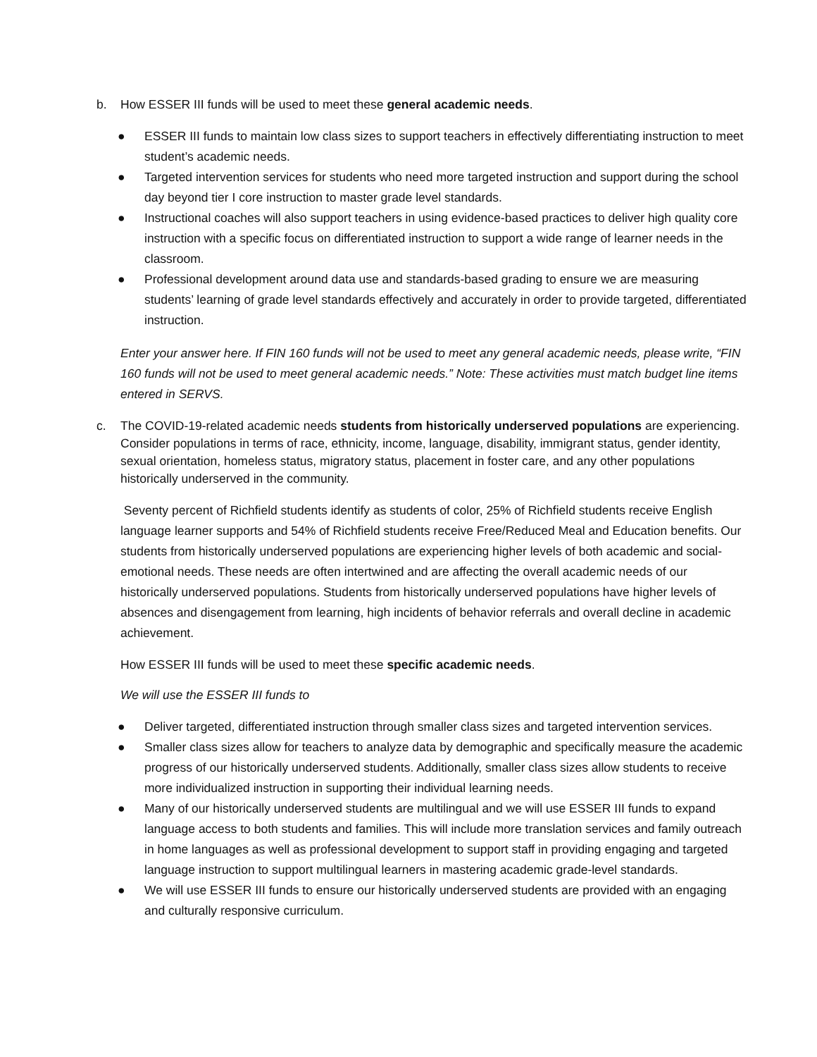b. How ESSER III funds will be used to meet these general academic needs.
● ESSER III funds to maintain low class sizes to support teachers in effectively differentiating instruction to meet student’s academic needs.
● Targeted intervention services for students who need more targeted instruction and support during the school day beyond tier I core instruction to master grade level standards.
● Instructional coaches will also support teachers in using evidence-based practices to deliver high quality core instruction with a specific focus on differentiated instruction to support a wide range of learner needs in the classroom.
● Professional development around data use and standards-based grading to ensure we are measuring students’ learning of grade level standards effectively and accurately in order to provide targeted, differentiated instruction.
Enter your answer here. If FIN 160 funds will not be used to meet any general academic needs, please write, “FIN 160 funds will not be used to meet general academic needs.” Note: These activities must match budget line items entered in SERVS.
c. The COVID-19-related academic needs students from historically underserved populations are experiencing. Consider populations in terms of race, ethnicity, income, language, disability, immigrant status, gender identity, sexual orientation, homeless status, migratory status, placement in foster care, and any other populations historically underserved in the community.
Seventy percent of Richfield students identify as students of color, 25% of Richfield students receive English language learner supports and 54% of Richfield students receive Free/Reduced Meal and Education benefits. Our students from historically underserved populations are experiencing higher levels of both academic and social-emotional needs. These needs are often intertwined and are affecting the overall academic needs of our historically underserved populations. Students from historically underserved populations have higher levels of absences and disengagement from learning, high incidents of behavior referrals and overall decline in academic achievement.
How ESSER III funds will be used to meet these specific academic needs.
We will use the ESSER III funds to
● Deliver targeted, differentiated instruction through smaller class sizes and targeted intervention services.
● Smaller class sizes allow for teachers to analyze data by demographic and specifically measure the academic progress of our historically underserved students. Additionally, smaller class sizes allow students to receive more individualized instruction in supporting their individual learning needs.
● Many of our historically underserved students are multilingual and we will use ESSER III funds to expand language access to both students and families. This will include more translation services and family outreach in home languages as well as professional development to support staff in providing engaging and targeted language instruction to support multilingual learners in mastering academic grade-level standards.
● We will use ESSER III funds to ensure our historically underserved students are provided with an engaging and culturally responsive curriculum.